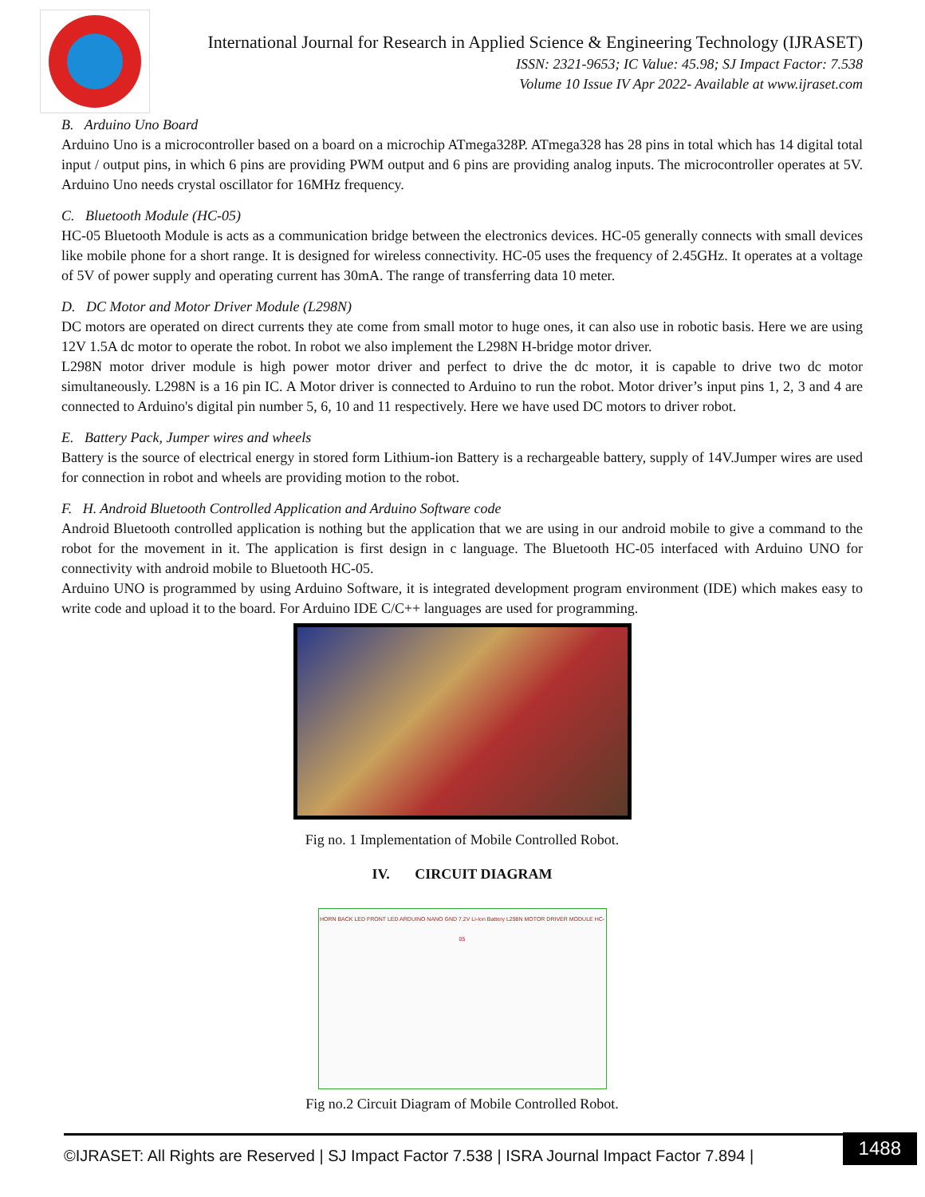International Journal for Research in Applied Science & Engineering Technology (IJRASET)
ISSN: 2321-9653; IC Value: 45.98; SJ Impact Factor: 7.538
Volume 10 Issue IV Apr 2022- Available at www.ijraset.com
B. Arduino Uno Board
Arduino Uno is a microcontroller based on a board on a microchip ATmega328P. ATmega328 has 28 pins in total which has 14 digital total input / output pins, in which 6 pins are providing PWM output and 6 pins are providing analog inputs. The microcontroller operates at 5V. Arduino Uno needs crystal oscillator for 16MHz frequency.
C. Bluetooth Module (HC-05)
HC-05 Bluetooth Module is acts as a communication bridge between the electronics devices. HC-05 generally connects with small devices like mobile phone for a short range. It is designed for wireless connectivity. HC-05 uses the frequency of 2.45GHz. It operates at a voltage of 5V of power supply and operating current has 30mA. The range of transferring data 10 meter.
D. DC Motor and Motor Driver Module (L298N)
DC motors are operated on direct currents they ate come from small motor to huge ones, it can also use in robotic basis. Here we are using 12V 1.5A dc motor to operate the robot. In robot we also implement the L298N H-bridge motor driver.
L298N motor driver module is high power motor driver and perfect to drive the dc motor, it is capable to drive two dc motor simultaneously. L298N is a 16 pin IC. A Motor driver is connected to Arduino to run the robot. Motor driver’s input pins 1, 2, 3 and 4 are connected to Arduino's digital pin number 5, 6, 10 and 11 respectively. Here we have used DC motors to driver robot.
E. Battery Pack, Jumper wires and wheels
Battery is the source of electrical energy in stored form Lithium-ion Battery is a rechargeable battery, supply of 14V.Jumper wires are used for connection in robot and wheels are providing motion to the robot.
F. H. Android Bluetooth Controlled Application and Arduino Software code
Android Bluetooth controlled application is nothing but the application that we are using in our android mobile to give a command to the robot for the movement in it. The application is first design in c language. The Bluetooth HC-05 interfaced with Arduino UNO for connectivity with android mobile to Bluetooth HC-05.
Arduino UNO is programmed by using Arduino Software, it is integrated development program environment (IDE) which makes easy to write code and upload it to the board. For Arduino IDE C/C++ languages are used for programming.
Fig no. 1 Implementation of Mobile Controlled Robot.
IV. CIRCUIT DIAGRAM
HORN BACK LED FRONT LED ARDUINO NANO GND 7.2V Li-Ion Battery L298N MOTOR DRIVER MODULE HC-05
Fig no.2 Circuit Diagram of Mobile Controlled Robot.
©IJRASET: All Rights are Reserved | SJ Impact Factor 7.538 | ISRA Journal Impact Factor 7.894 | 1488